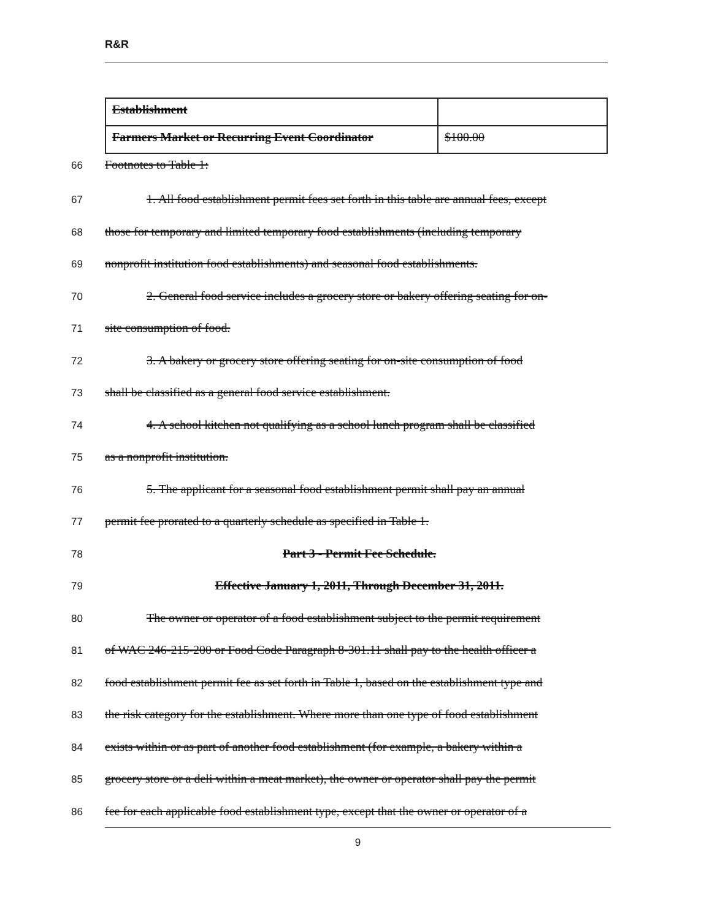R&R
| Establishment | |
| Farmers Market or Recurring Event Coordinator | $100.00 |
66
Footnotes to Table 1:
67
1. All food establishment permit fees set forth in this table are annual fees, except
68
those for temporary and limited temporary food establishments (including temporary
69
nonprofit institution food establishments) and seasonal food establishments.
70
2. General food service includes a grocery store or bakery offering seating for on-
71
site consumption of food.
72
3. A bakery or grocery store offering seating for on-site consumption of food
73
shall be classified as a general food service establishment.
74
4. A school kitchen not qualifying as a school lunch program shall be classified
75
as a nonprofit institution.
76
5. The applicant for a seasonal food establishment permit shall pay an annual
77
permit fee prorated to a quarterly schedule as specified in Table 1.
78
Part 3 - Permit Fee Schedule.
79
Effective January 1, 2011, Through December 31, 2011.
80
The owner or operator of a food establishment subject to the permit requirement
81
of WAC 246-215-200 or Food Code Paragraph 8-301.11 shall pay to the health officer a
82
food establishment permit fee as set forth in Table 1, based on the establishment type and
83
the risk category for the establishment. Where more than one type of food establishment
84
exists within or as part of another food establishment (for example, a bakery within a
85
grocery store or a deli within a meat market), the owner or operator shall pay the permit
86
fee for each applicable food establishment type, except that the owner or operator of a
9